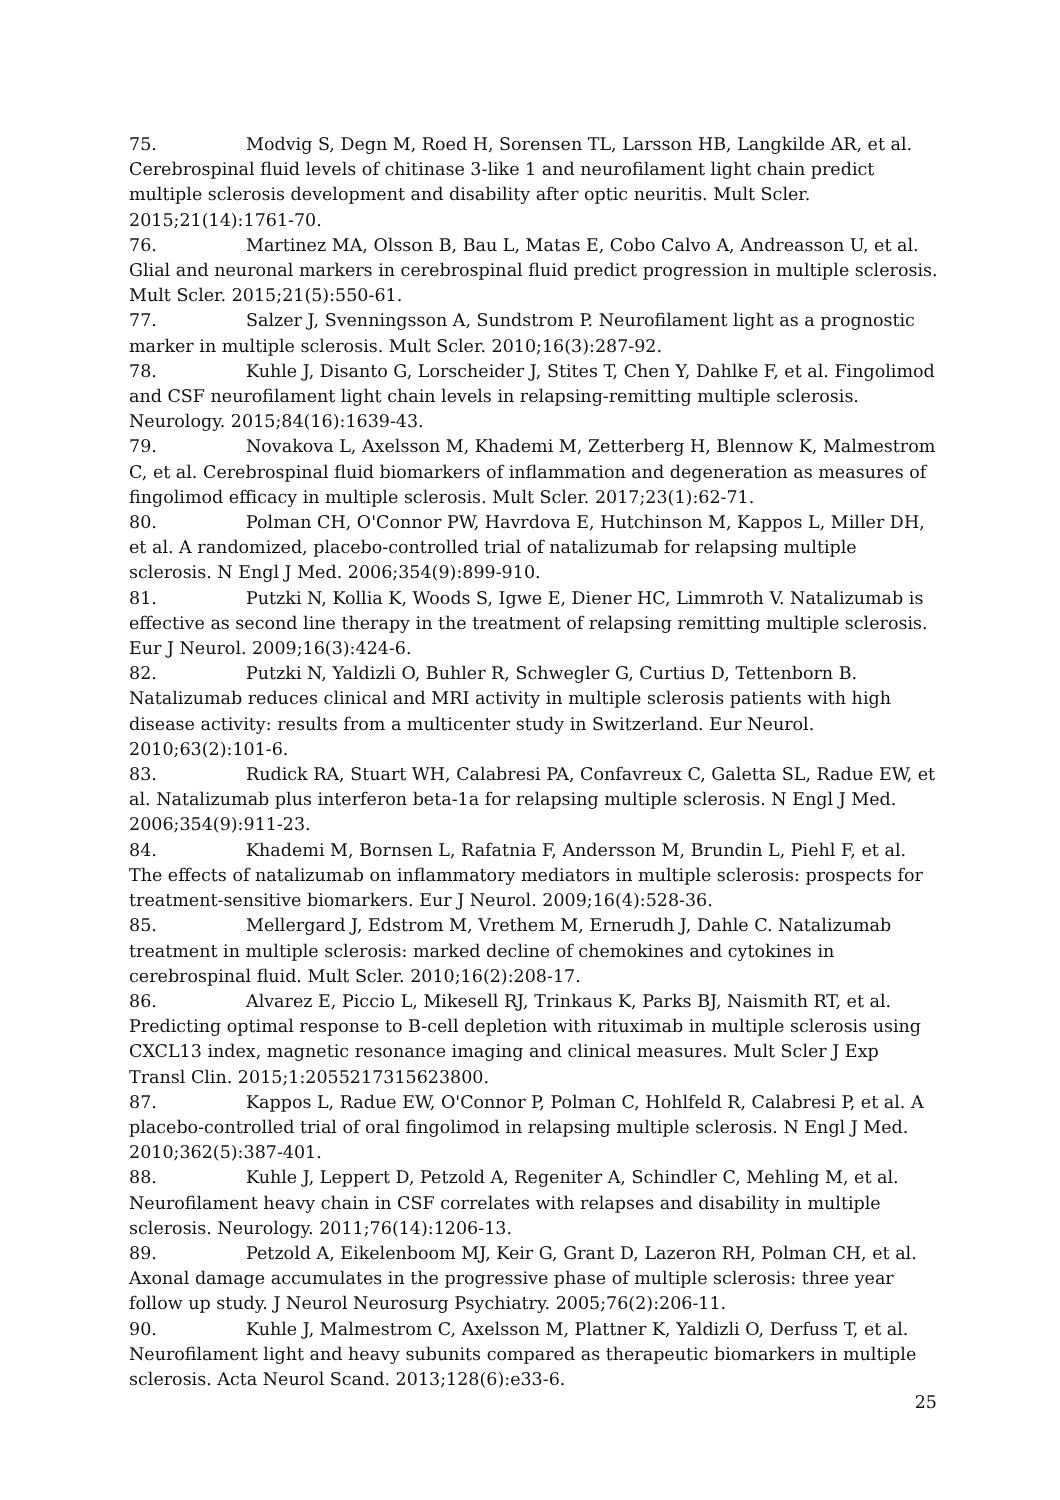75. Modvig S, Degn M, Roed H, Sorensen TL, Larsson HB, Langkilde AR, et al. Cerebrospinal fluid levels of chitinase 3-like 1 and neurofilament light chain predict multiple sclerosis development and disability after optic neuritis. Mult Scler. 2015;21(14):1761-70.
76. Martinez MA, Olsson B, Bau L, Matas E, Cobo Calvo A, Andreasson U, et al. Glial and neuronal markers in cerebrospinal fluid predict progression in multiple sclerosis. Mult Scler. 2015;21(5):550-61.
77. Salzer J, Svenningsson A, Sundstrom P. Neurofilament light as a prognostic marker in multiple sclerosis. Mult Scler. 2010;16(3):287-92.
78. Kuhle J, Disanto G, Lorscheider J, Stites T, Chen Y, Dahlke F, et al. Fingolimod and CSF neurofilament light chain levels in relapsing-remitting multiple sclerosis. Neurology. 2015;84(16):1639-43.
79. Novakova L, Axelsson M, Khademi M, Zetterberg H, Blennow K, Malmestrom C, et al. Cerebrospinal fluid biomarkers of inflammation and degeneration as measures of fingolimod efficacy in multiple sclerosis. Mult Scler. 2017;23(1):62-71.
80. Polman CH, O'Connor PW, Havrdova E, Hutchinson M, Kappos L, Miller DH, et al. A randomized, placebo-controlled trial of natalizumab for relapsing multiple sclerosis. N Engl J Med. 2006;354(9):899-910.
81. Putzki N, Kollia K, Woods S, Igwe E, Diener HC, Limmroth V. Natalizumab is effective as second line therapy in the treatment of relapsing remitting multiple sclerosis. Eur J Neurol. 2009;16(3):424-6.
82. Putzki N, Yaldizli O, Buhler R, Schwegler G, Curtius D, Tettenborn B. Natalizumab reduces clinical and MRI activity in multiple sclerosis patients with high disease activity: results from a multicenter study in Switzerland. Eur Neurol. 2010;63(2):101-6.
83. Rudick RA, Stuart WH, Calabresi PA, Confavreux C, Galetta SL, Radue EW, et al. Natalizumab plus interferon beta-1a for relapsing multiple sclerosis. N Engl J Med. 2006;354(9):911-23.
84. Khademi M, Bornsen L, Rafatnia F, Andersson M, Brundin L, Piehl F, et al. The effects of natalizumab on inflammatory mediators in multiple sclerosis: prospects for treatment-sensitive biomarkers. Eur J Neurol. 2009;16(4):528-36.
85. Mellergard J, Edstrom M, Vrethem M, Ernerudh J, Dahle C. Natalizumab treatment in multiple sclerosis: marked decline of chemokines and cytokines in cerebrospinal fluid. Mult Scler. 2010;16(2):208-17.
86. Alvarez E, Piccio L, Mikesell RJ, Trinkaus K, Parks BJ, Naismith RT, et al. Predicting optimal response to B-cell depletion with rituximab in multiple sclerosis using CXCL13 index, magnetic resonance imaging and clinical measures. Mult Scler J Exp Transl Clin. 2015;1:2055217315623800.
87. Kappos L, Radue EW, O'Connor P, Polman C, Hohlfeld R, Calabresi P, et al. A placebo-controlled trial of oral fingolimod in relapsing multiple sclerosis. N Engl J Med. 2010;362(5):387-401.
88. Kuhle J, Leppert D, Petzold A, Regeniter A, Schindler C, Mehling M, et al. Neurofilament heavy chain in CSF correlates with relapses and disability in multiple sclerosis. Neurology. 2011;76(14):1206-13.
89. Petzold A, Eikelenboom MJ, Keir G, Grant D, Lazeron RH, Polman CH, et al. Axonal damage accumulates in the progressive phase of multiple sclerosis: three year follow up study. J Neurol Neurosurg Psychiatry. 2005;76(2):206-11.
90. Kuhle J, Malmestrom C, Axelsson M, Plattner K, Yaldizli O, Derfuss T, et al. Neurofilament light and heavy subunits compared as therapeutic biomarkers in multiple sclerosis. Acta Neurol Scand. 2013;128(6):e33-6.
25